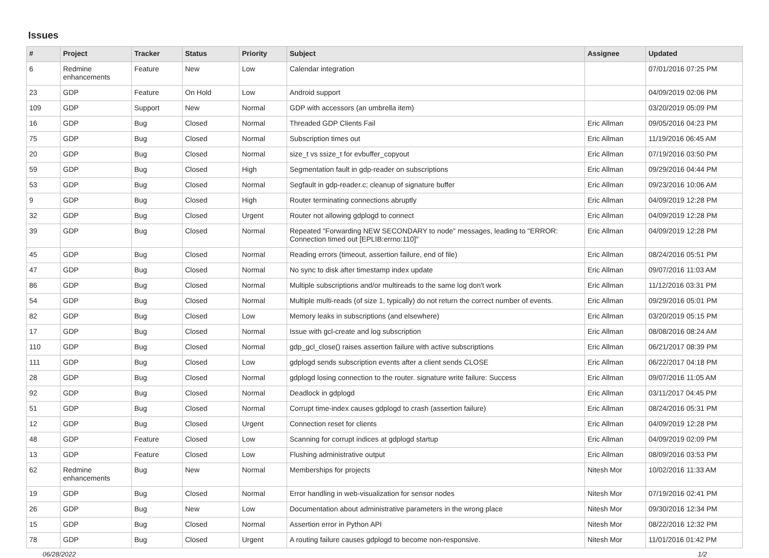Issues
| # | Project | Tracker | Status | Priority | Subject | Assignee | Updated |
| --- | --- | --- | --- | --- | --- | --- | --- |
| 6 | Redmine enhancements | Feature | New | Low | Calendar integration | | 07/01/2016 07:25 PM |
| 23 | GDP | Feature | On Hold | Low | Android support | | 04/09/2019 02:06 PM |
| 109 | GDP | Support | New | Normal | GDP with accessors (an umbrella item) | | 03/20/2019 05:09 PM |
| 16 | GDP | Bug | Closed | Normal | Threaded GDP Clients Fail | Eric Allman | 09/05/2016 04:23 PM |
| 75 | GDP | Bug | Closed | Normal | Subscription times out | Eric Allman | 11/19/2016 06:45 AM |
| 20 | GDP | Bug | Closed | Normal | size_t vs ssize_t for evbuffer_copyout | Eric Allman | 07/19/2016 03:50 PM |
| 59 | GDP | Bug | Closed | High | Segmentation fault in gdp-reader on subscriptions | Eric Allman | 09/29/2016 04:44 PM |
| 53 | GDP | Bug | Closed | Normal | Segfault in gdp-reader.c; cleanup of signature buffer | Eric Allman | 09/23/2016 10:06 AM |
| 9 | GDP | Bug | Closed | High | Router terminating connections abruptly | Eric Allman | 04/09/2019 12:28 PM |
| 32 | GDP | Bug | Closed | Urgent | Router not allowing gdplogd to connect | Eric Allman | 04/09/2019 12:28 PM |
| 39 | GDP | Bug | Closed | Normal | Repeated "Forwarding NEW SECONDARY to node" messages, leading to "ERROR: Connection timed out [EPLIB:errno:110]" | Eric Allman | 04/09/2019 12:28 PM |
| 45 | GDP | Bug | Closed | Normal | Reading errors (timeout, assertion failure, end of file) | Eric Allman | 08/24/2016 05:51 PM |
| 47 | GDP | Bug | Closed | Normal | No sync to disk after timestamp index update | Eric Allman | 09/07/2016 11:03 AM |
| 86 | GDP | Bug | Closed | Normal | Multiple subscriptions and/or multireads to the same log don't work | Eric Allman | 11/12/2016 03:31 PM |
| 54 | GDP | Bug | Closed | Normal | Multiple multi-reads (of size 1, typically) do not return the correct number of events. | Eric Allman | 09/29/2016 05:01 PM |
| 82 | GDP | Bug | Closed | Low | Memory leaks in subscriptions (and elsewhere) | Eric Allman | 03/20/2019 05:15 PM |
| 17 | GDP | Bug | Closed | Normal | Issue with gcl-create and log subscription | Eric Allman | 08/08/2016 08:24 AM |
| 110 | GDP | Bug | Closed | Normal | gdp_gcl_close() raises assertion failure with active subscriptions | Eric Allman | 06/21/2017 08:39 PM |
| 111 | GDP | Bug | Closed | Low | gdplogd sends subscription events after a client sends CLOSE | Eric Allman | 06/22/2017 04:18 PM |
| 28 | GDP | Bug | Closed | Normal | gdplogd losing connection to the router. signature write failure: Success | Eric Allman | 09/07/2016 11:05 AM |
| 92 | GDP | Bug | Closed | Normal | Deadlock in gdplogd | Eric Allman | 03/11/2017 04:45 PM |
| 51 | GDP | Bug | Closed | Normal | Corrupt time-index causes gdplogd to crash (assertion failure) | Eric Allman | 08/24/2016 05:31 PM |
| 12 | GDP | Bug | Closed | Urgent | Connection reset for clients | Eric Allman | 04/09/2019 12:28 PM |
| 48 | GDP | Feature | Closed | Low | Scanning for corrupt indices at gdplogd startup | Eric Allman | 04/09/2019 02:09 PM |
| 13 | GDP | Feature | Closed | Low | Flushing administrative output | Eric Allman | 08/09/2016 03:53 PM |
| 62 | Redmine enhancements | Bug | New | Normal | Memberships for projects | Nitesh Mor | 10/02/2016 11:33 AM |
| 19 | GDP | Bug | Closed | Normal | Error handling in web-visualization for sensor nodes | Nitesh Mor | 07/19/2016 02:41 PM |
| 26 | GDP | Bug | New | Low | Documentation about administrative parameters in the wrong place | Nitesh Mor | 09/30/2016 12:34 PM |
| 15 | GDP | Bug | Closed | Normal | Assertion error in Python API | Nitesh Mor | 08/22/2016 12:32 PM |
| 78 | GDP | Bug | Closed | Urgent | A routing failure causes gdplogd to become non-responsive. | Nitesh Mor | 11/01/2016 01:42 PM |
06/28/2022 1/2